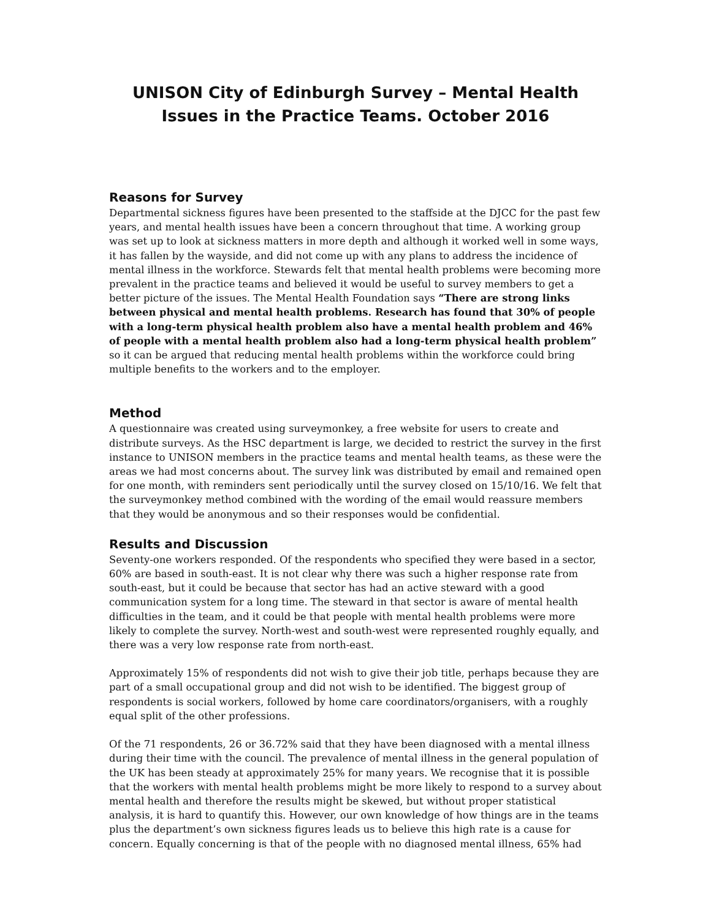UNISON City of Edinburgh Survey – Mental Health Issues in the Practice Teams. October 2016
Reasons for Survey
Departmental sickness figures have been presented to the staffside at the DJCC for the past few years, and mental health issues have been a concern throughout that time. A working group was set up to look at sickness matters in more depth and although it worked well in some ways, it has fallen by the wayside, and did not come up with any plans to address the incidence of mental illness in the workforce. Stewards felt that mental health problems were becoming more prevalent in the practice teams and believed it would be useful to survey members to get a better picture of the issues. The Mental Health Foundation says “There are strong links between physical and mental health problems. Research has found that 30% of people with a long-term physical health problem also have a mental health problem and 46% of people with a mental health problem also had a long-term physical health problem” so it can be argued that reducing mental health problems within the workforce could bring multiple benefits to the workers and to the employer.
Method
A questionnaire was created using surveymonkey, a free website for users to create and distribute surveys. As the HSC department is large, we decided to restrict the survey in the first instance to UNISON members in the practice teams and mental health teams, as these were the areas we had most concerns about. The survey link was distributed by email and remained open for one month, with reminders sent periodically until the survey closed on 15/10/16. We felt that the surveymonkey method combined with the wording of the email would reassure members that they would be anonymous and so their responses would be confidential.
Results and Discussion
Seventy-one workers responded. Of the respondents who specified they were based in a sector, 60% are based in south-east. It is not clear why there was such a higher response rate from south-east, but it could be because that sector has had an active steward with a good communication system for a long time. The steward in that sector is aware of mental health difficulties in the team, and it could be that people with mental health problems were more likely to complete the survey. North-west and south-west were represented roughly equally, and there was a very low response rate from north-east.
Approximately 15% of respondents did not wish to give their job title, perhaps because they are part of a small occupational group and did not wish to be identified. The biggest group of respondents is social workers, followed by home care coordinators/organisers, with a roughly equal split of the other professions.
Of the 71 respondents, 26 or 36.72% said that they have been diagnosed with a mental illness during their time with the council. The prevalence of mental illness in the general population of the UK has been steady at approximately 25% for many years. We recognise that it is possible that the workers with mental health problems might be more likely to respond to a survey about mental health and therefore the results might be skewed, but without proper statistical analysis, it is hard to quantify this. However, our own knowledge of how things are in the teams plus the department’s own sickness figures leads us to believe this high rate is a cause for concern. Equally concerning is that of the people with no diagnosed mental illness, 65% had